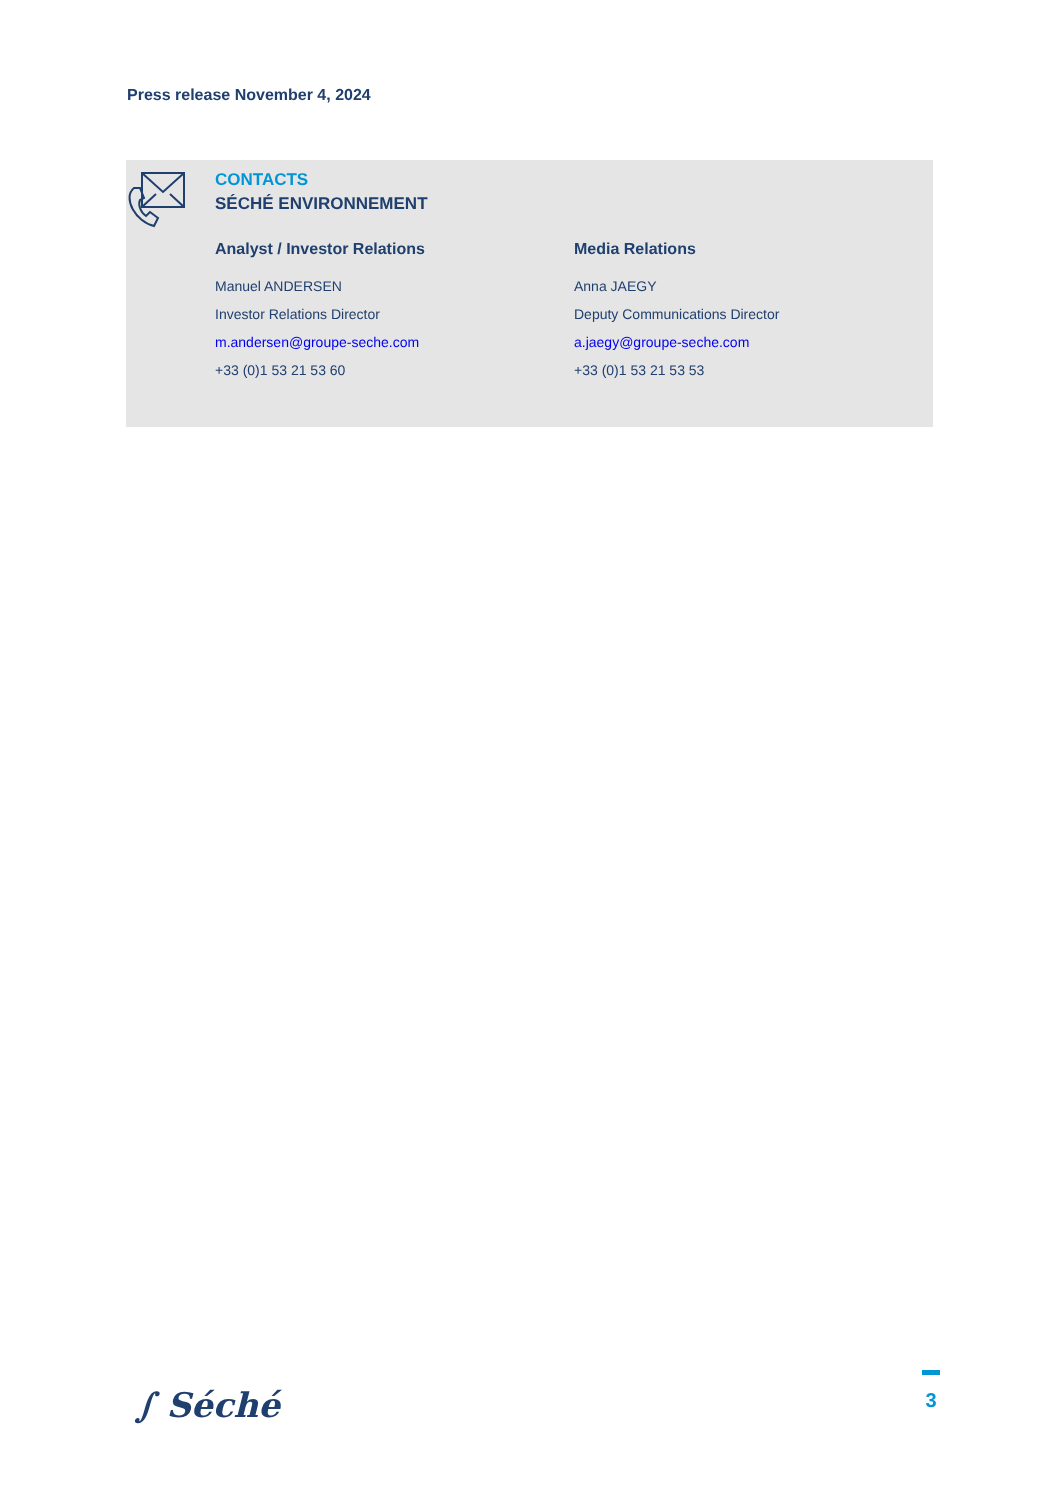Press release November 4, 2024
CONTACTS
SÉCHÉ ENVIRONNEMENT
Analyst / Investor Relations
Manuel ANDERSEN
Investor Relations Director
m.andersen@groupe-seche.com
+33 (0)1 53 21 53 60
Media Relations
Anna JAEGY
Deputy Communications Director
a.jaegy@groupe-seche.com
+33 (0)1 53 21 53 53
∫ Séché
3